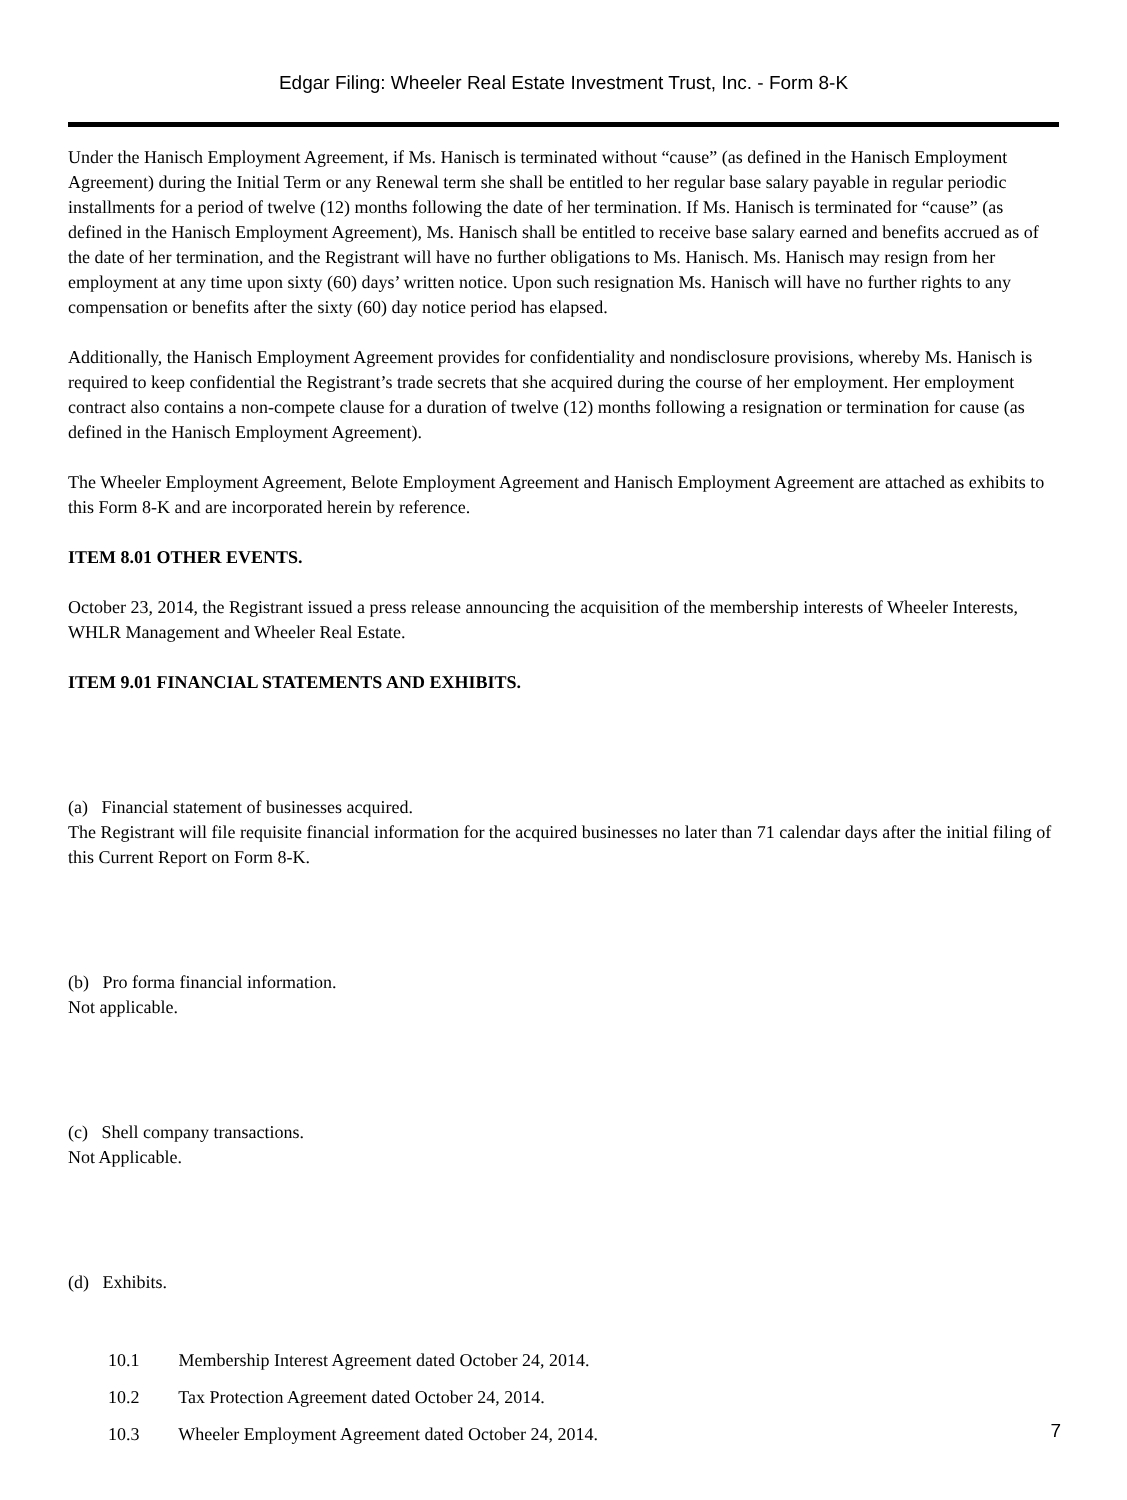Edgar Filing: Wheeler Real Estate Investment Trust, Inc. - Form 8-K
Under the Hanisch Employment Agreement, if Ms. Hanisch is terminated without “cause” (as defined in the Hanisch Employment Agreement) during the Initial Term or any Renewal term she shall be entitled to her regular base salary payable in regular periodic installments for a period of twelve (12) months following the date of her termination. If Ms. Hanisch is terminated for “cause” (as defined in the Hanisch Employment Agreement), Ms. Hanisch shall be entitled to receive base salary earned and benefits accrued as of the date of her termination, and the Registrant will have no further obligations to Ms. Hanisch. Ms. Hanisch may resign from her employment at any time upon sixty (60) days’ written notice. Upon such resignation Ms. Hanisch will have no further rights to any compensation or benefits after the sixty (60) day notice period has elapsed.
Additionally, the Hanisch Employment Agreement provides for confidentiality and nondisclosure provisions, whereby Ms. Hanisch is required to keep confidential the Registrant’s trade secrets that she acquired during the course of her employment. Her employment contract also contains a non-compete clause for a duration of twelve (12) months following a resignation or termination for cause (as defined in the Hanisch Employment Agreement).
The Wheeler Employment Agreement, Belote Employment Agreement and Hanisch Employment Agreement are attached as exhibits to this Form 8-K and are incorporated herein by reference.
ITEM 8.01 OTHER EVENTS.
October 23, 2014, the Registrant issued a press release announcing the acquisition of the membership interests of Wheeler Interests, WHLR Management and Wheeler Real Estate.
ITEM 9.01 FINANCIAL STATEMENTS AND EXHIBITS.
(a) Financial statement of businesses acquired.
The Registrant will file requisite financial information for the acquired businesses no later than 71 calendar days after the initial filing of this Current Report on Form 8-K.
(b) Pro forma financial information.
Not applicable.
(c) Shell company transactions.
Not Applicable.
(d) Exhibits.
10.1 Membership Interest Agreement dated October 24, 2014.
10.2 Tax Protection Agreement dated October 24, 2014.
10.3 Wheeler Employment Agreement dated October 24, 2014.
7